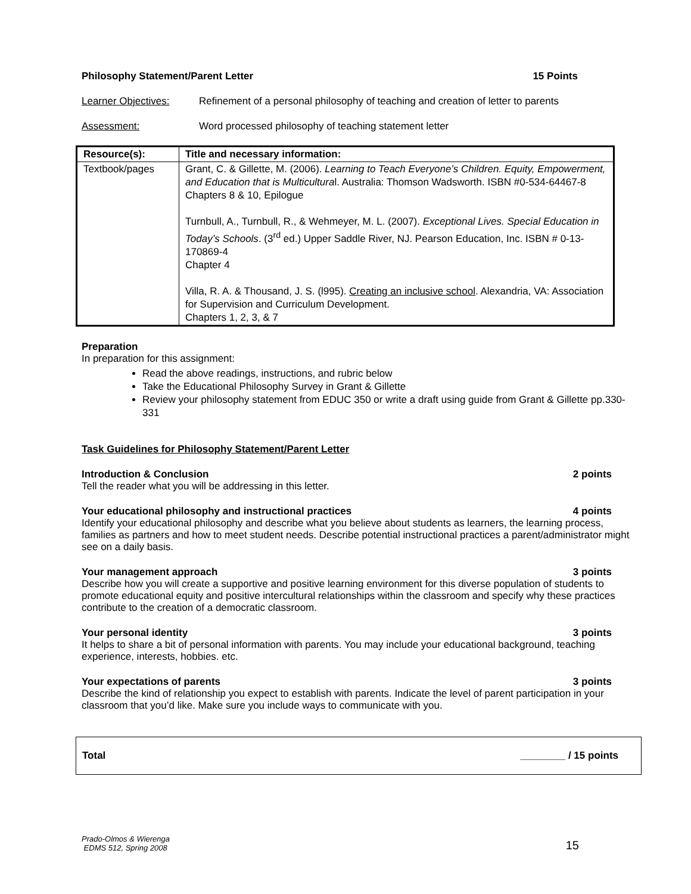Philosophy Statement/Parent Letter 15 Points
Learner Objectives: Refinement of a personal philosophy of teaching and creation of letter to parents
Assessment: Word processed philosophy of teaching statement letter
| Resource(s): | Title and necessary information: |
| Textbook/pages | Grant, C. & Gillette, M. (2006). Learning to Teach Everyone’s Children. Equity, Empowerment, and Education that is Multicultura l. Australia: Thomson Wadsworth. ISBN #0-534-64467-8 Chapters 8 & 10, Epilogue Turnbull, A., Turnbull, R., & Wehmeyer, M. L. (2007). Exceptional Lives. Special Education in Today’s Schools . (3<sup>rd</sup> ed.) Upper Saddle River, NJ. Pearson Education, Inc. ISBN # 0-13-170869-4 Chapter 4 Villa, R. A. & Thousand, J. S. (l995). Creating an inclusive school . Alexandria, VA: Association for Supervision and Curriculum Development. Chapters 1, 2, 3, & 7 |
Preparation
In preparation for this assignment:
Read the above readings, instructions, and rubric below
Take the Educational Philosophy Survey in Grant & Gillette
Review your philosophy statement from EDUC 350 or write a draft using guide from Grant & Gillette pp.330-331
Task Guidelines for Philosophy Statement/Parent Letter
Introduction & Conclusion 2 points
Tell the reader what you will be addressing in this letter.
Your educational philosophy and instructional practices 4 points
Identify your educational philosophy and describe what you believe about students as learners, the learning process, families as partners and how to meet student needs. Describe potential instructional practices a parent/administrator might see on a daily basis.
Your management approach 3 points
Describe how you will create a supportive and positive learning environment for this diverse population of students to promote educational equity and positive intercultural relationships within the classroom and specify why these practices contribute to the creation of a democratic classroom.
Your personal identity 3 points
It helps to share a bit of personal information with parents. You may include your educational background, teaching experience, interests, hobbies. etc.
Your expectations of parents 3 points
Describe the kind of relationship you expect to establish with parents. Indicate the level of parent participation in your classroom that you’d like. Make sure you include ways to communicate with you.
Total ________ / 15 points
Prado-Olmos & Wierenga
EDMS 512, Spring 2008 15